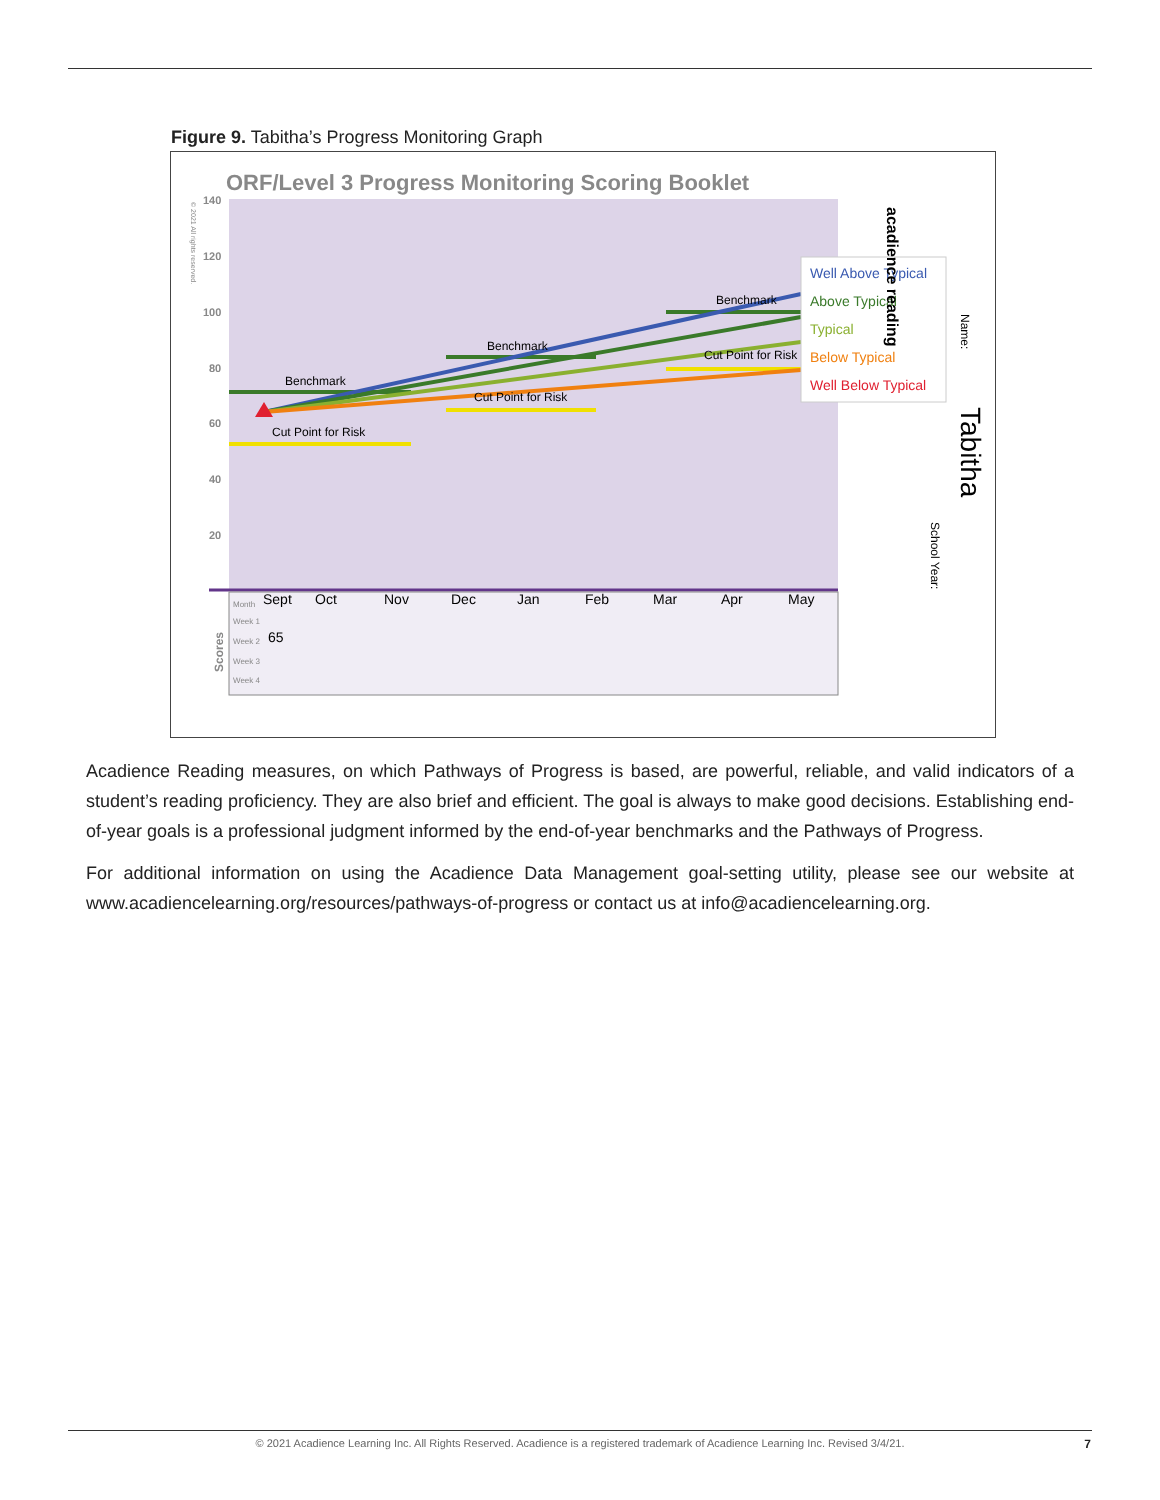Figure 9. Tabitha’s Progress Monitoring Graph
ORF/Level 3 Progress Monitoring Scoring Booklet
140
120
100
80
60
40
20
Sept
Oct
Nov
Dec
Jan
Feb
Mar
Apr
May
65
Month
Week 1
Week 2
Week 3
Week 4
Benchmark
Cut Point for Risk
Benchmark
Cut Point for Risk
Benchmark
Cut Point for Risk
Well Above Typical
Above Typical
Typical
Below Typical
Well Below Typical
Tabitha
School Year:
Name:
acadience reading
Scores
© 2021 All rights reserved.
Acadience Reading measures, on which Pathways of Progress is based, are powerful, reliable, and valid indicators of a student’s reading proficiency. They are also brief and efficient. The goal is always to make good decisions. Establishing end-of-year goals is a professional judgment informed by the end-of-year benchmarks and the Pathways of Progress.
For additional information on using the Acadience Data Management goal-setting utility, please see our website at www.acadiencelearning.org/resources/pathways-of-progress or contact us at info@acadiencelearning.org.
© 2021 Acadience Learning Inc. All Rights Reserved. Acadience is a registered trademark of Acadience Learning Inc. Revised 3/4/21.
7